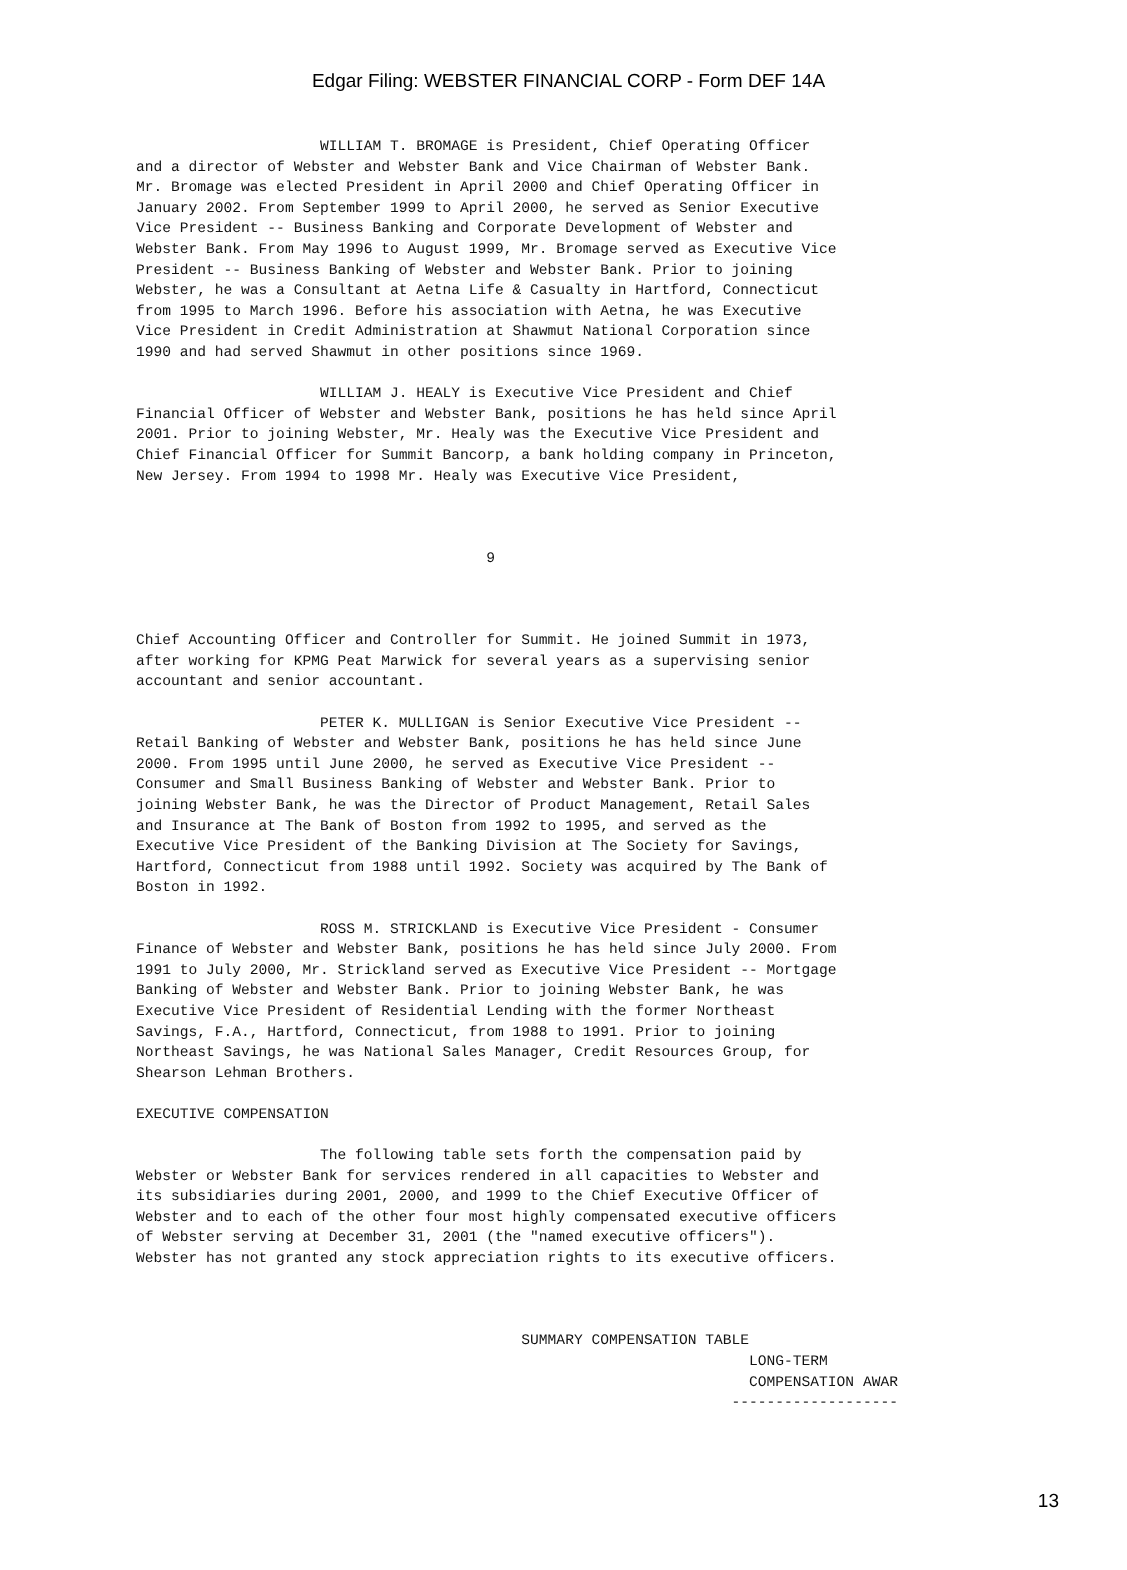Edgar Filing: WEBSTER FINANCIAL CORP - Form DEF 14A
                     WILLIAM T. BROMAGE is President, Chief Operating Officer
and a director of Webster and Webster Bank and Vice Chairman of Webster Bank.
Mr. Bromage was elected President in April 2000 and Chief Operating Officer in
January 2002. From September 1999 to April 2000, he served as Senior Executive
Vice President -- Business Banking and Corporate Development of Webster and
Webster Bank. From May 1996 to August 1999, Mr. Bromage served as Executive Vice
President -- Business Banking of Webster and Webster Bank. Prior to joining
Webster, he was a Consultant at Aetna Life & Casualty in Hartford, Connecticut
from 1995 to March 1996. Before his association with Aetna, he was Executive
Vice President in Credit Administration at Shawmut National Corporation since
1990 and had served Shawmut in other positions since 1969.

                     WILLIAM J. HEALY is Executive Vice President and Chief
Financial Officer of Webster and Webster Bank, positions he has held since April
2001. Prior to joining Webster, Mr. Healy was the Executive Vice President and
Chief Financial Officer for Summit Bancorp, a bank holding company in Princeton,
New Jersey. From 1994 to 1998 Mr. Healy was Executive Vice President,



                                        9



Chief Accounting Officer and Controller for Summit. He joined Summit in 1973,
after working for KPMG Peat Marwick for several years as a supervising senior
accountant and senior accountant.

                     PETER K. MULLIGAN is Senior Executive Vice President --
Retail Banking of Webster and Webster Bank, positions he has held since June
2000. From 1995 until June 2000, he served as Executive Vice President --
Consumer and Small Business Banking of Webster and Webster Bank. Prior to
joining Webster Bank, he was the Director of Product Management, Retail Sales
and Insurance at The Bank of Boston from 1992 to 1995, and served as the
Executive Vice President of the Banking Division at The Society for Savings,
Hartford, Connecticut from 1988 until 1992. Society was acquired by The Bank of
Boston in 1992.

                     ROSS M. STRICKLAND is Executive Vice President - Consumer
Finance of Webster and Webster Bank, positions he has held since July 2000. From
1991 to July 2000, Mr. Strickland served as Executive Vice President -- Mortgage
Banking of Webster and Webster Bank. Prior to joining Webster Bank, he was
Executive Vice President of Residential Lending with the former Northeast
Savings, F.A., Hartford, Connecticut, from 1988 to 1991. Prior to joining
Northeast Savings, he was National Sales Manager, Credit Resources Group, for
Shearson Lehman Brothers.

EXECUTIVE COMPENSATION

                     The following table sets forth the compensation paid by
Webster or Webster Bank for services rendered in all capacities to Webster and
its subsidiaries during 2001, 2000, and 1999 to the Chief Executive Officer of
Webster and to each of the other four most highly compensated executive officers
of Webster serving at December 31, 2001 (the "named executive officers").
Webster has not granted any stock appreciation rights to its executive officers.



                                            SUMMARY COMPENSATION TABLE
                                                                      LONG-TERM
                                                                      COMPENSATION AWAR
                                                                    -------------------
13